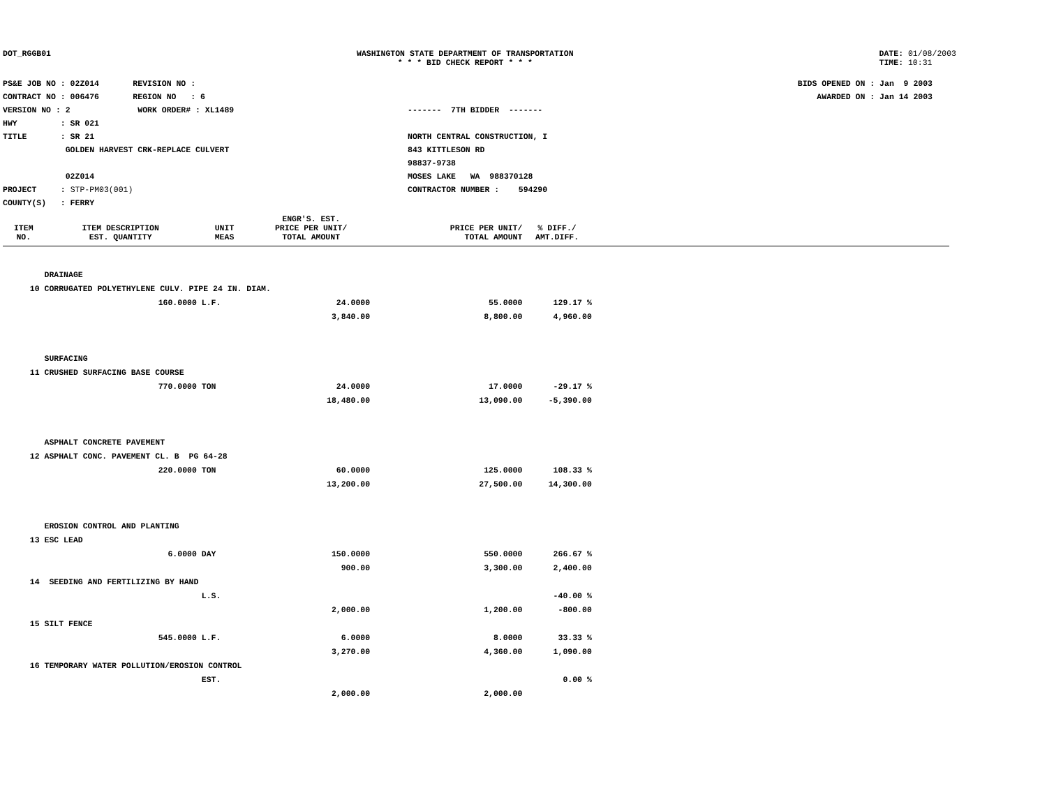DOT_RGGB01 WASHINGTON STATE DEPARTMENT OF TRANSPORTATION
* * * BID CHECK REPORT * * *
DATE: 01/08/2003
TIME: 10:31
PS&E JOB NO : 02Z014 REVISION NO :
CONTRACT NO : 006476 REGION NO : 6
VERSION NO : 2 WORK ORDER# : XL1489
HWY : SR 021
TITLE : SR 21
GOLDEN HARVEST CRK-REPLACE CULVERT
02Z014
PROJECT : STP-PM03(001)
COUNTY(S) : FERRY
------- 7TH BIDDER -------
NORTH CENTRAL CONSTRUCTION, I
843 KITTLESON RD
98837-9738
MOSES LAKE WA 988370128
CONTRACTOR NUMBER : 594290
BIDS OPENED ON : Jan 9 2003
AWARDED ON : Jan 14 2003
| | | | ENGR'S. EST. | | | |
| --- | --- | --- | --- | --- | --- | --- |
| ITEM NO. | ITEM DESCRIPTION EST. QUANTITY | UNIT MEAS | PRICE PER UNIT/ TOTAL AMOUNT | PRICE PER UNIT/ TOTAL AMOUNT | % DIFF./ AMT.DIFF. | |
| | DRAINAGE | | | | | |
| 10 | CORRUGATED POLYETHYLENE CULV. PIPE 24 IN. DIAM. | | | | | |
| | 160.0000 | L.F. | 24.0000 | 55.0000 | 129.17 % | |
| | | | 3,840.00 | 8,800.00 | 4,960.00 | |
| | SURFACING | | | | | |
| 11 | CRUSHED SURFACING BASE COURSE | | | | | |
| | 770.0000 | TON | 24.0000 | 17.0000 | -29.17 % | |
| | | | 18,480.00 | 13,090.00 | -5,390.00 | |
| | ASPHALT CONCRETE PAVEMENT | | | | | |
| 12 | ASPHALT CONC. PAVEMENT CL. B PG 64-28 | | | | | |
| | 220.0000 | TON | 60.0000 | 125.0000 | 108.33 % | |
| | | | 13,200.00 | 27,500.00 | 14,300.00 | |
| | EROSION CONTROL AND PLANTING | | | | | |
| 13 | ESC LEAD | | | | | |
| | 6.0000 | DAY | 150.0000 | 550.0000 | 266.67 % | |
| | | | 900.00 | 3,300.00 | 2,400.00 | |
| 14 | SEEDING AND FERTILIZING BY HAND | | | | | |
| | | L.S. | | | -40.00 % | |
| | | | 2,000.00 | 1,200.00 | -800.00 | |
| 15 | SILT FENCE | | | | | |
| | 545.0000 | L.F. | 6.0000 | 8.0000 | 33.33 % | |
| | | | 3,270.00 | 4,360.00 | 1,090.00 | |
| 16 | TEMPORARY WATER POLLUTION/EROSION CONTROL | | | | | |
| | | EST. | | | 0.00 % | |
| | | | 2,000.00 | 2,000.00 | | |